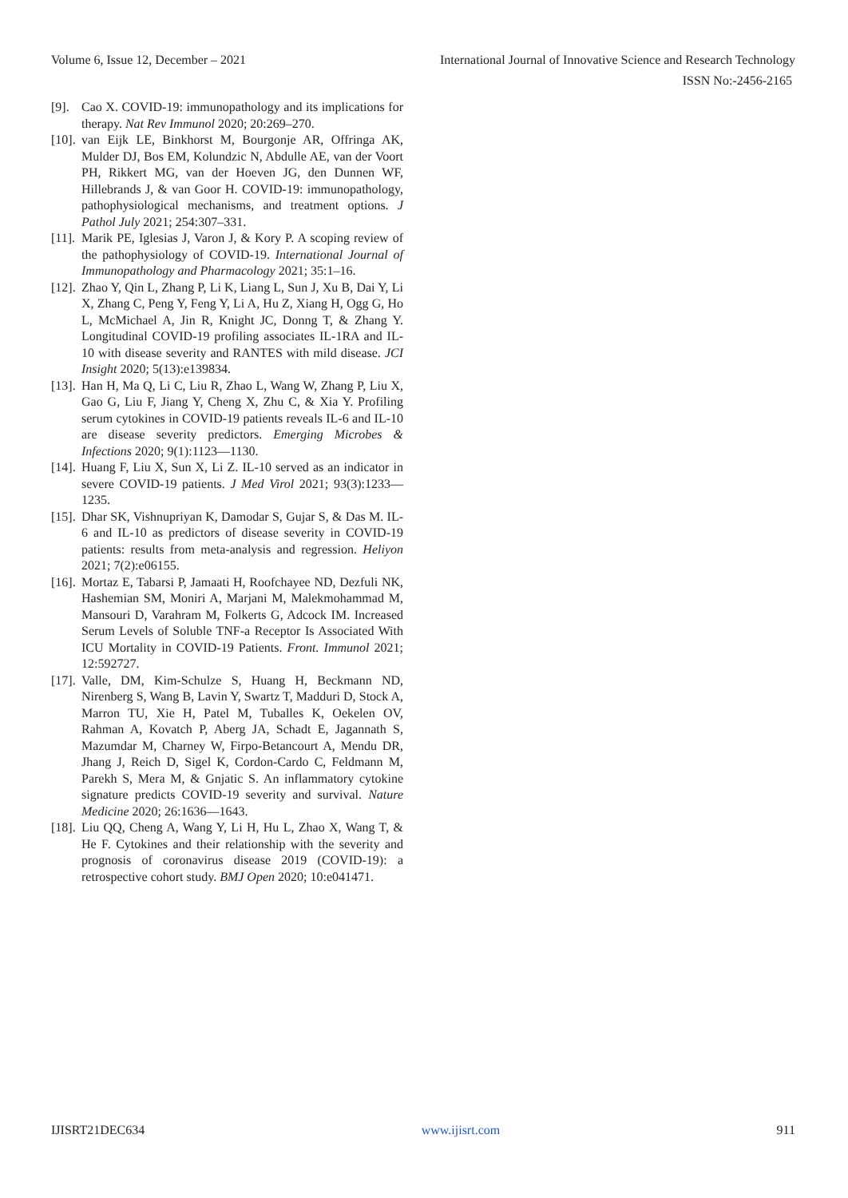Volume 6, Issue 12, December – 2021 International Journal of Innovative Science and Research Technology
ISSN No:-2456-2165
[9]. Cao X. COVID-19: immunopathology and its implications for therapy. Nat Rev Immunol 2020; 20:269–270.
[10]. van Eijk LE, Binkhorst M, Bourgonje AR, Offringa AK, Mulder DJ, Bos EM, Kolundzic N, Abdulle AE, van der Voort PH, Rikkert MG, van der Hoeven JG, den Dunnen WF, Hillebrands J, & van Goor H. COVID-19: immunopathology, pathophysiological mechanisms, and treatment options. J Pathol July 2021; 254:307–331.
[11]. Marik PE, Iglesias J, Varon J, & Kory P. A scoping review of the pathophysiology of COVID-19. International Journal of Immunopathology and Pharmacology 2021; 35:1–16.
[12]. Zhao Y, Qin L, Zhang P, Li K, Liang L, Sun J, Xu B, Dai Y, Li X, Zhang C, Peng Y, Feng Y, Li A, Hu Z, Xiang H, Ogg G, Ho L, McMichael A, Jin R, Knight JC, Donng T, & Zhang Y. Longitudinal COVID-19 profiling associates IL-1RA and IL-10 with disease severity and RANTES with mild disease. JCI Insight 2020; 5(13):e139834.
[13]. Han H, Ma Q, Li C, Liu R, Zhao L, Wang W, Zhang P, Liu X, Gao G, Liu F, Jiang Y, Cheng X, Zhu C, & Xia Y. Profiling serum cytokines in COVID-19 patients reveals IL-6 and IL-10 are disease severity predictors. Emerging Microbes & Infections 2020; 9(1):1123—1130.
[14]. Huang F, Liu X, Sun X, Li Z. IL-10 served as an indicator in severe COVID-19 patients. J Med Virol 2021; 93(3):1233—1235.
[15]. Dhar SK, Vishnupriyan K, Damodar S, Gujar S, & Das M. IL-6 and IL-10 as predictors of disease severity in COVID-19 patients: results from meta-analysis and regression. Heliyon 2021; 7(2):e06155.
[16]. Mortaz E, Tabarsi P, Jamaati H, Roofchayee ND, Dezfuli NK, Hashemian SM, Moniri A, Marjani M, Malekmohammad M, Mansouri D, Varahram M, Folkerts G, Adcock IM. Increased Serum Levels of Soluble TNF-a Receptor Is Associated With ICU Mortality in COVID-19 Patients. Front. Immunol 2021; 12:592727.
[17]. Valle, DM, Kim-Schulze S, Huang H, Beckmann ND, Nirenberg S, Wang B, Lavin Y, Swartz T, Madduri D, Stock A, Marron TU, Xie H, Patel M, Tuballes K, Oekelen OV, Rahman A, Kovatch P, Aberg JA, Schadt E, Jagannath S, Mazumdar M, Charney W, Firpo-Betancourt A, Mendu DR, Jhang J, Reich D, Sigel K, Cordon-Cardo C, Feldmann M, Parekh S, Mera M, & Gnjatic S. An inflammatory cytokine signature predicts COVID-19 severity and survival. Nature Medicine 2020; 26:1636—1643.
[18]. Liu QQ, Cheng A, Wang Y, Li H, Hu L, Zhao X, Wang T, & He F. Cytokines and their relationship with the severity and prognosis of coronavirus disease 2019 (COVID-19): a retrospective cohort study. BMJ Open 2020; 10:e041471.
IJISRT21DEC634 www.ijisrt.com 911